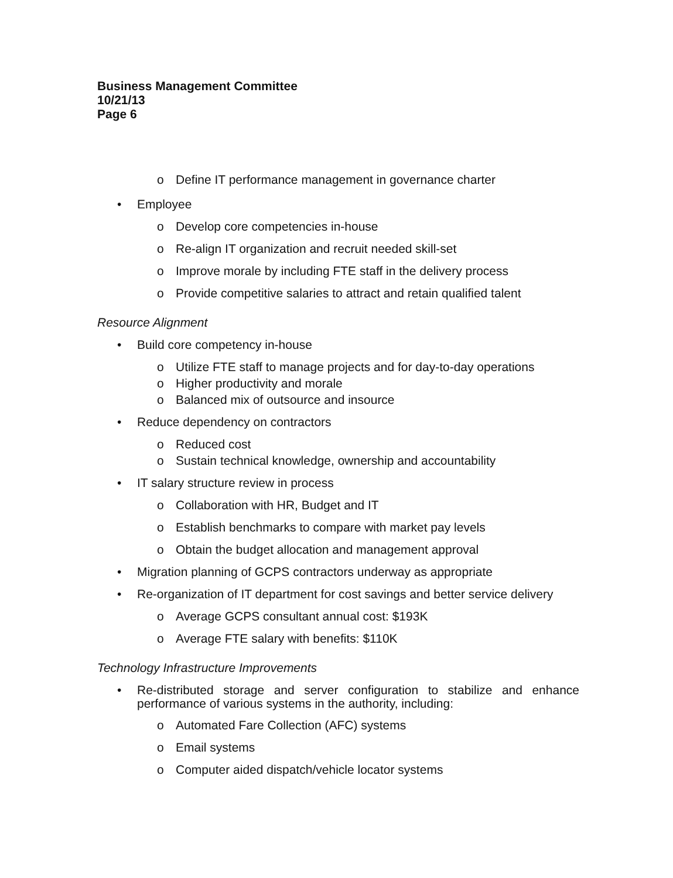Business Management Committee
10/21/13
Page 6
o Define IT performance management in governance charter
• Employee
o Develop core competencies in-house
o Re-align IT organization and recruit needed skill-set
o Improve morale by including FTE staff in the delivery process
o Provide competitive salaries to attract and retain qualified talent
Resource Alignment
• Build core competency in-house
o Utilize FTE staff to manage projects and for day-to-day operations
o Higher productivity and morale
o Balanced mix of outsource and insource
• Reduce dependency on contractors
o Reduced cost
o Sustain technical knowledge, ownership and accountability
• IT salary structure review in process
o Collaboration with HR, Budget and IT
o Establish benchmarks to compare with market pay levels
o Obtain the budget allocation and management approval
• Migration planning of GCPS contractors underway as appropriate
• Re-organization of IT department for cost savings and better service delivery
o Average GCPS consultant annual cost: $193K
o Average FTE salary with benefits: $110K
Technology Infrastructure Improvements
• Re-distributed storage and server configuration to stabilize and enhance performance of various systems in the authority, including:
o Automated Fare Collection (AFC) systems
o Email systems
o Computer aided dispatch/vehicle locator systems